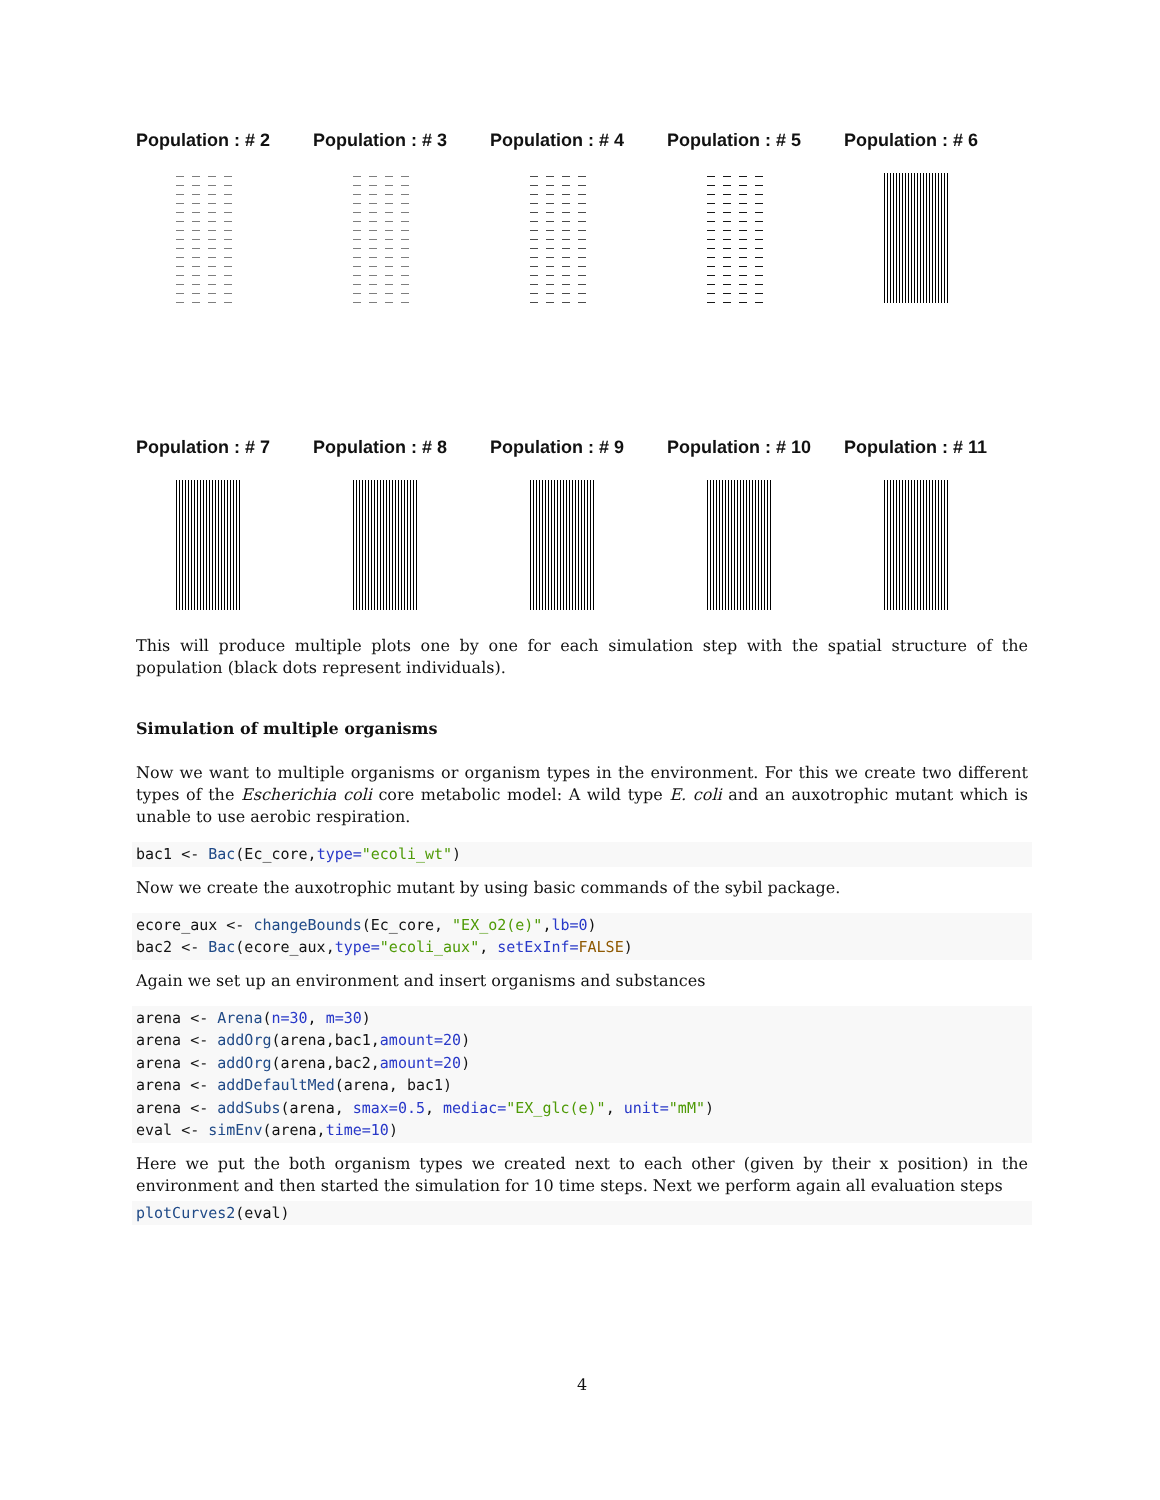Population : # 2 Population : # 3 Population : # 4 Population : # 5 Population : # 6
Population : # 7 Population : # 8 Population : # 9 Population : # 10 Population : # 11
This will produce multiple plots one by one for each simulation step with the spatial structure of the population (black dots represent individuals).
Simulation of multiple organisms
Now we want to multiple organisms or organism types in the environment. For this we create two different types of the Escherichia coli core metabolic model: A wild type E. coli and an auxotrophic mutant which is unable to use aerobic respiration.
bac1 <- Bac(Ec_core,type="ecoli_wt")
Now we create the auxotrophic mutant by using basic commands of the sybil package.
ecore_aux <- changeBounds(Ec_core, "EX_o2(e)",lb=0)
bac2 <- Bac(ecore_aux,type="ecoli_aux", setExInf=FALSE)
Again we set up an environment and insert organisms and substances
arena <- Arena(n=30, m=30)
arena <- addOrg(arena,bac1,amount=20)
arena <- addOrg(arena,bac2,amount=20)
arena <- addDefaultMed(arena, bac1)
arena <- addSubs(arena, smax=0.5, mediac="EX_glc(e)", unit="mM")
eval <- simEnv(arena,time=10)
Here we put the both organism types we created next to each other (given by their x position) in the environment and then started the simulation for 10 time steps. Next we perform again all evaluation steps
plotCurves2(eval)
4